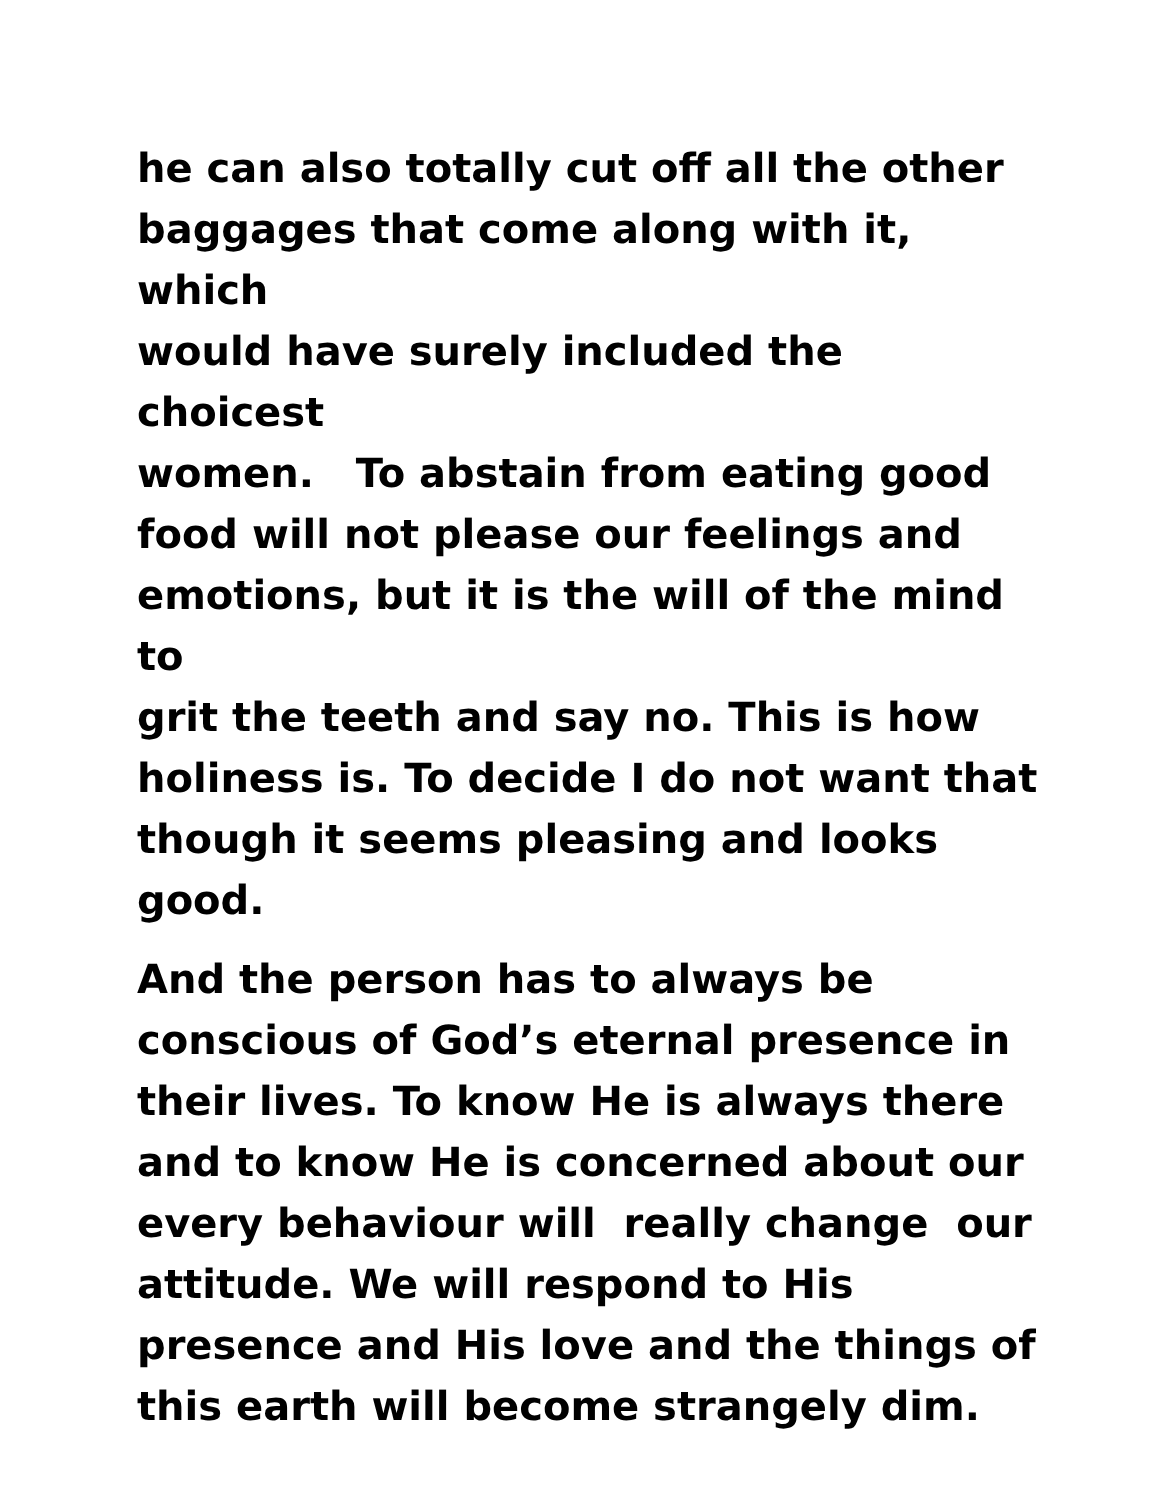he can also totally cut off all the other
baggages that come along with it, which
would have surely included the choicest
women. To abstain from eating good
food will not please our feelings and
emotions, but it is the will of the mind to
grit the teeth and say no. This is how
holiness is. To decide I do not want that
though it seems pleasing and looks
good.
And the person has to always be
conscious of God’s eternal presence in
their lives. To know He is always there
and to know He is concerned about our
every behaviour will really change our
attitude. We will respond to His
presence and His love and the things of
this earth will become strangely dim.